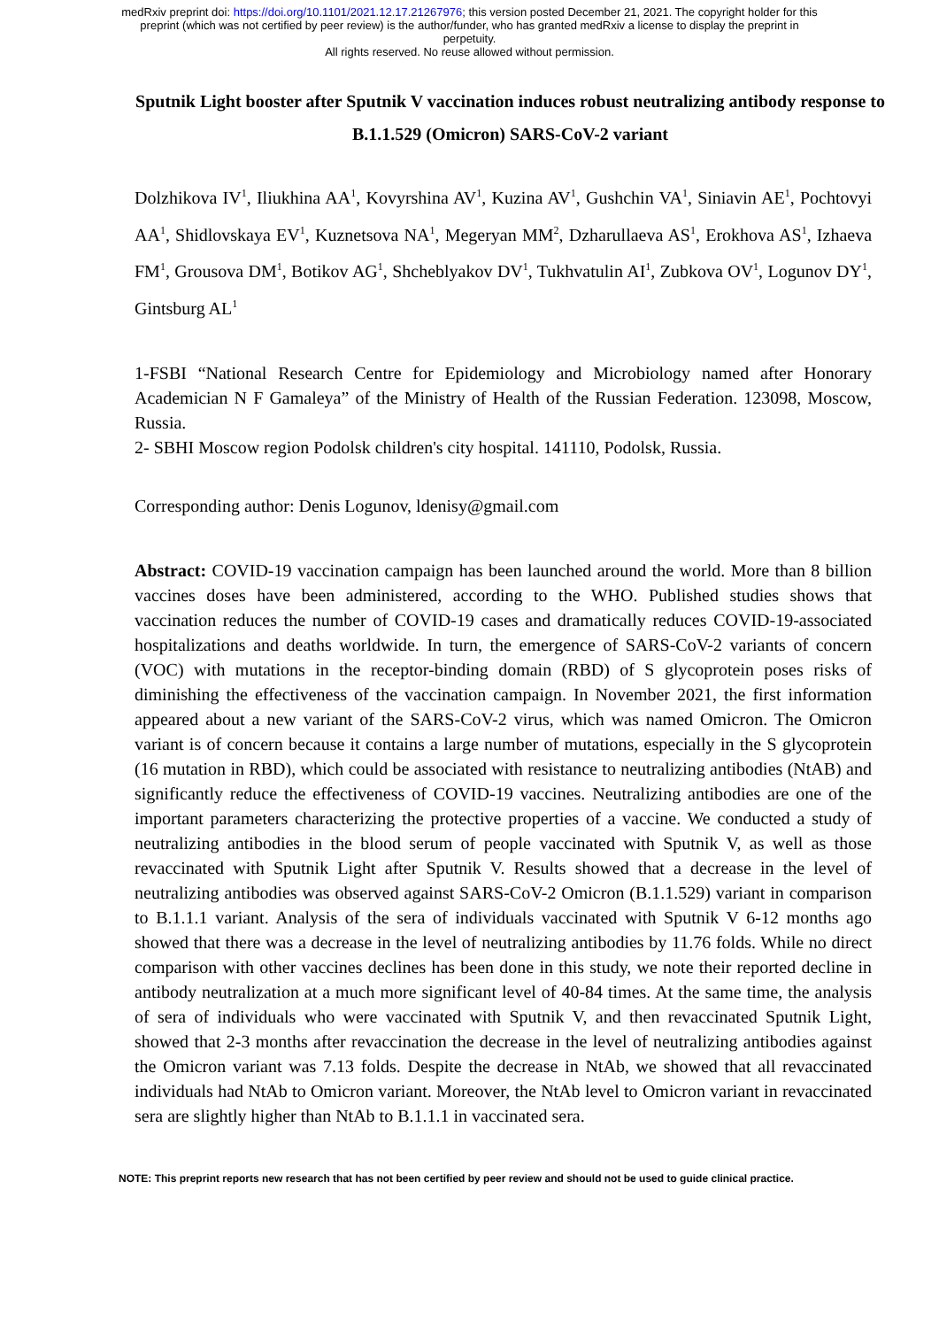medRxiv preprint doi: https://doi.org/10.1101/2021.12.17.21267976; this version posted December 21, 2021. The copyright holder for this
preprint (which was not certified by peer review) is the author/funder, who has granted medRxiv a license to display the preprint in
perpetuity.
All rights reserved. No reuse allowed without permission.
Sputnik Light booster after Sputnik V vaccination induces robust neutralizing antibody response to B.1.1.529 (Omicron) SARS-CoV-2 variant
Dolzhikova IV<sup>1</sup>, Iliukhina AA<sup>1</sup>, Kovyrshina AV<sup>1</sup>, Kuzina AV<sup>1</sup>, Gushchin VA<sup>1</sup>, Siniavin AE<sup>1</sup>, Pochtovyi AA<sup>1</sup>, Shidlovskaya EV<sup>1</sup>, Kuznetsova NA<sup>1</sup>, Megeryan MM<sup>2</sup>, Dzharullaeva AS<sup>1</sup>, Erokhova AS<sup>1</sup>, Izhaeva FM<sup>1</sup>, Grousova DM<sup>1</sup>, Botikov AG<sup>1</sup>, Shcheblyakov DV<sup>1</sup>, Tukhvatulin AI<sup>1</sup>, Zubkova OV<sup>1</sup>, Logunov DY<sup>1</sup>, Gintsburg AL<sup>1</sup>
1-FSBI “National Research Centre for Epidemiology and Microbiology named after Honorary Academician N F Gamaleya” of the Ministry of Health of the Russian Federation. 123098, Moscow, Russia.
2- SBHI Moscow region Podolsk children's city hospital. 141110, Podolsk, Russia.
Corresponding author: Denis Logunov, ldenisy@gmail.com
Abstract: COVID-19 vaccination campaign has been launched around the world. More than 8 billion vaccines doses have been administered, according to the WHO. Published studies shows that vaccination reduces the number of COVID-19 cases and dramatically reduces COVID-19-associated hospitalizations and deaths worldwide. In turn, the emergence of SARS-CoV-2 variants of concern (VOC) with mutations in the receptor-binding domain (RBD) of S glycoprotein poses risks of diminishing the effectiveness of the vaccination campaign. In November 2021, the first information appeared about a new variant of the SARS-CoV-2 virus, which was named Omicron. The Omicron variant is of concern because it contains a large number of mutations, especially in the S glycoprotein (16 mutation in RBD), which could be associated with resistance to neutralizing antibodies (NtAB) and significantly reduce the effectiveness of COVID-19 vaccines. Neutralizing antibodies are one of the important parameters characterizing the protective properties of a vaccine. We conducted a study of neutralizing antibodies in the blood serum of people vaccinated with Sputnik V, as well as those revaccinated with Sputnik Light after Sputnik V. Results showed that a decrease in the level of neutralizing antibodies was observed against SARS-CoV-2 Omicron (B.1.1.529) variant in comparison to B.1.1.1 variant. Analysis of the sera of individuals vaccinated with Sputnik V 6-12 months ago showed that there was a decrease in the level of neutralizing antibodies by 11.76 folds. While no direct comparison with other vaccines declines has been done in this study, we note their reported decline in antibody neutralization at a much more significant level of 40-84 times. At the same time, the analysis of sera of individuals who were vaccinated with Sputnik V, and then revaccinated Sputnik Light, showed that 2-3 months after revaccination the decrease in the level of neutralizing antibodies against the Omicron variant was 7.13 folds. Despite the decrease in NtAb, we showed that all revaccinated individuals had NtAb to Omicron variant. Moreover, the NtAb level to Omicron variant in revaccinated sera are slightly higher than NtAb to B.1.1.1 in vaccinated sera.
NOTE: This preprint reports new research that has not been certified by peer review and should not be used to guide clinical practice.